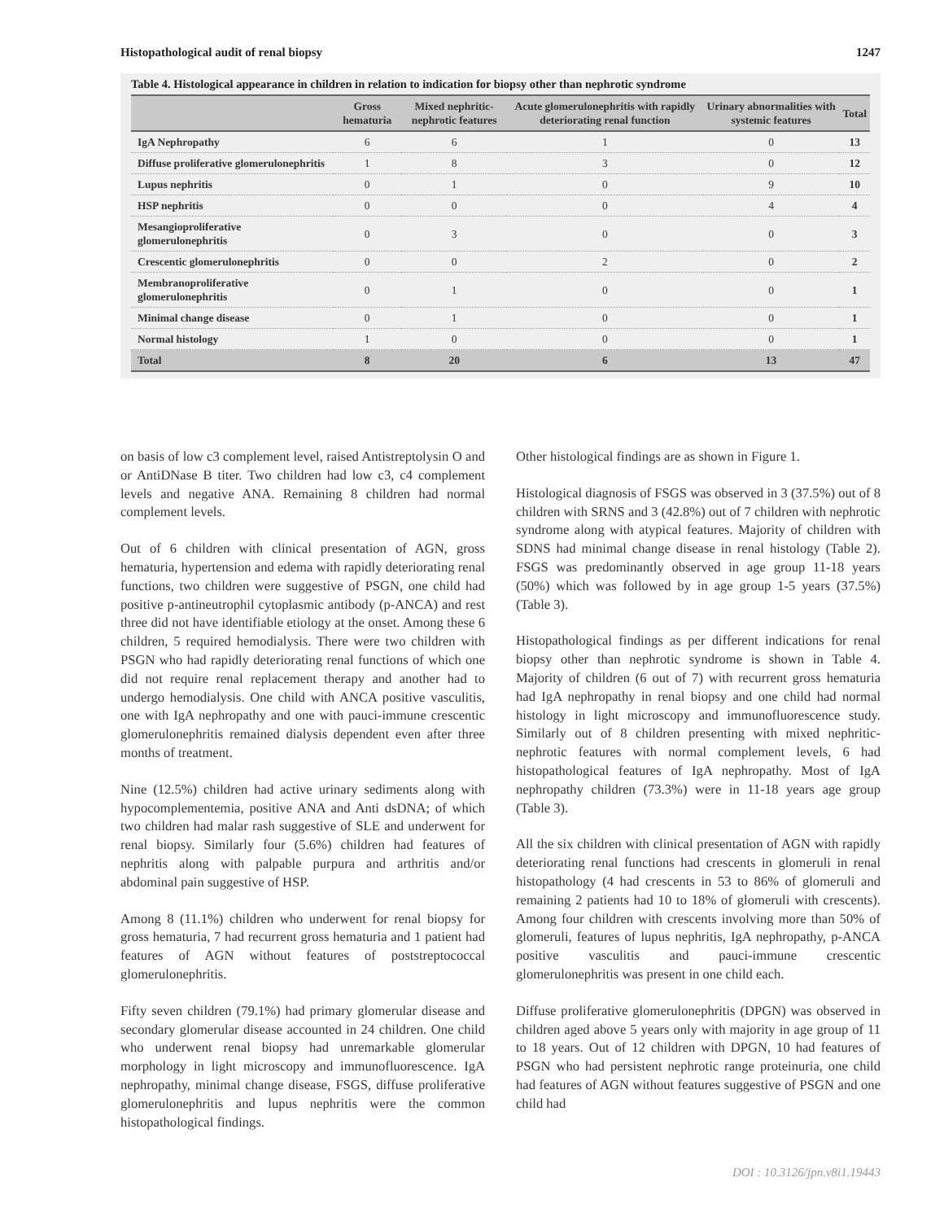Histopathological audit of renal biopsy 1247
Table 4. Histological appearance in children in relation to indication for biopsy other than nephrotic syndrome
| | Gross hematuria | Mixed nephritic-nephrotic features | Acute glomerulonephritis with rapidly deteriorating renal function | Urinary abnormalities with systemic features | Total |
| --- | --- | --- | --- | --- | --- |
| IgA Nephropathy | 6 | 6 | 1 | 0 | 13 |
| Diffuse proliferative glomerulonephritis | 1 | 8 | 3 | 0 | 12 |
| Lupus nephritis | 0 | 1 | 0 | 9 | 10 |
| HSP nephritis | 0 | 0 | 0 | 4 | 4 |
| Mesangioproliferative glomerulonephritis | 0 | 3 | 0 | 0 | 3 |
| Crescentic glomerulonephritis | 0 | 0 | 2 | 0 | 2 |
| Membranoproliferative glomerulonephritis | 0 | 1 | 0 | 0 | 1 |
| Minimal change disease | 0 | 1 | 0 | 0 | 1 |
| Normal histology | 1 | 0 | 0 | 0 | 1 |
| Total | 8 | 20 | 6 | 13 | 47 |
on basis of low c3 complement level, raised Antistreptolysin O and or AntiDNase B titer. Two children had low c3, c4 complement levels and negative ANA. Remaining 8 children had normal complement levels.
Out of 6 children with clinical presentation of AGN, gross hematuria, hypertension and edema with rapidly deteriorating renal functions, two children were suggestive of PSGN, one child had positive p-antineutrophil cytoplasmic antibody (p-ANCA) and rest three did not have identifiable etiology at the onset. Among these 6 children, 5 required hemodialysis. There were two children with PSGN who had rapidly deteriorating renal functions of which one did not require renal replacement therapy and another had to undergo hemodialysis. One child with ANCA positive vasculitis, one with IgA nephropathy and one with pauci-immune crescentic glomerulonephritis remained dialysis dependent even after three months of treatment.
Nine (12.5%) children had active urinary sediments along with hypocomplementemia, positive ANA and Anti dsDNA; of which two children had malar rash suggestive of SLE and underwent for renal biopsy. Similarly four (5.6%) children had features of nephritis along with palpable purpura and arthritis and/or abdominal pain suggestive of HSP.
Among 8 (11.1%) children who underwent for renal biopsy for gross hematuria, 7 had recurrent gross hematuria and 1 patient had features of AGN without features of poststreptococcal glomerulonephritis.
Fifty seven children (79.1%) had primary glomerular disease and secondary glomerular disease accounted in 24 children. One child who underwent renal biopsy had unremarkable glomerular morphology in light microscopy and immunofluorescence. IgA nephropathy, minimal change disease, FSGS, diffuse proliferative glomerulonephritis and lupus nephritis were the common histopathological findings.
Other histological findings are as shown in Figure 1.
Histological diagnosis of FSGS was observed in 3 (37.5%) out of 8 children with SRNS and 3 (42.8%) out of 7 children with nephrotic syndrome along with atypical features. Majority of children with SDNS had minimal change disease in renal histology (Table 2). FSGS was predominantly observed in age group 11-18 years (50%) which was followed by in age group 1-5 years (37.5%) (Table 3).
Histopathological findings as per different indications for renal biopsy other than nephrotic syndrome is shown in Table 4. Majority of children (6 out of 7) with recurrent gross hematuria had IgA nephropathy in renal biopsy and one child had normal histology in light microscopy and immunofluorescence study. Similarly out of 8 children presenting with mixed nephritic-nephrotic features with normal complement levels, 6 had histopathological features of IgA nephropathy. Most of IgA nephropathy children (73.3%) were in 11-18 years age group (Table 3).
All the six children with clinical presentation of AGN with rapidly deteriorating renal functions had crescents in glomeruli in renal histopathology (4 had crescents in 53 to 86% of glomeruli and remaining 2 patients had 10 to 18% of glomeruli with crescents). Among four children with crescents involving more than 50% of glomeruli, features of lupus nephritis, IgA nephropathy, p-ANCA positive vasculitis and pauci-immune crescentic glomerulonephritis was present in one child each.
Diffuse proliferative glomerulonephritis (DPGN) was observed in children aged above 5 years only with majority in age group of 11 to 18 years. Out of 12 children with DPGN, 10 had features of PSGN who had persistent nephrotic range proteinuria, one child had features of AGN without features suggestive of PSGN and one child had
DOI : 10.3126/jpn.v8i1.19443